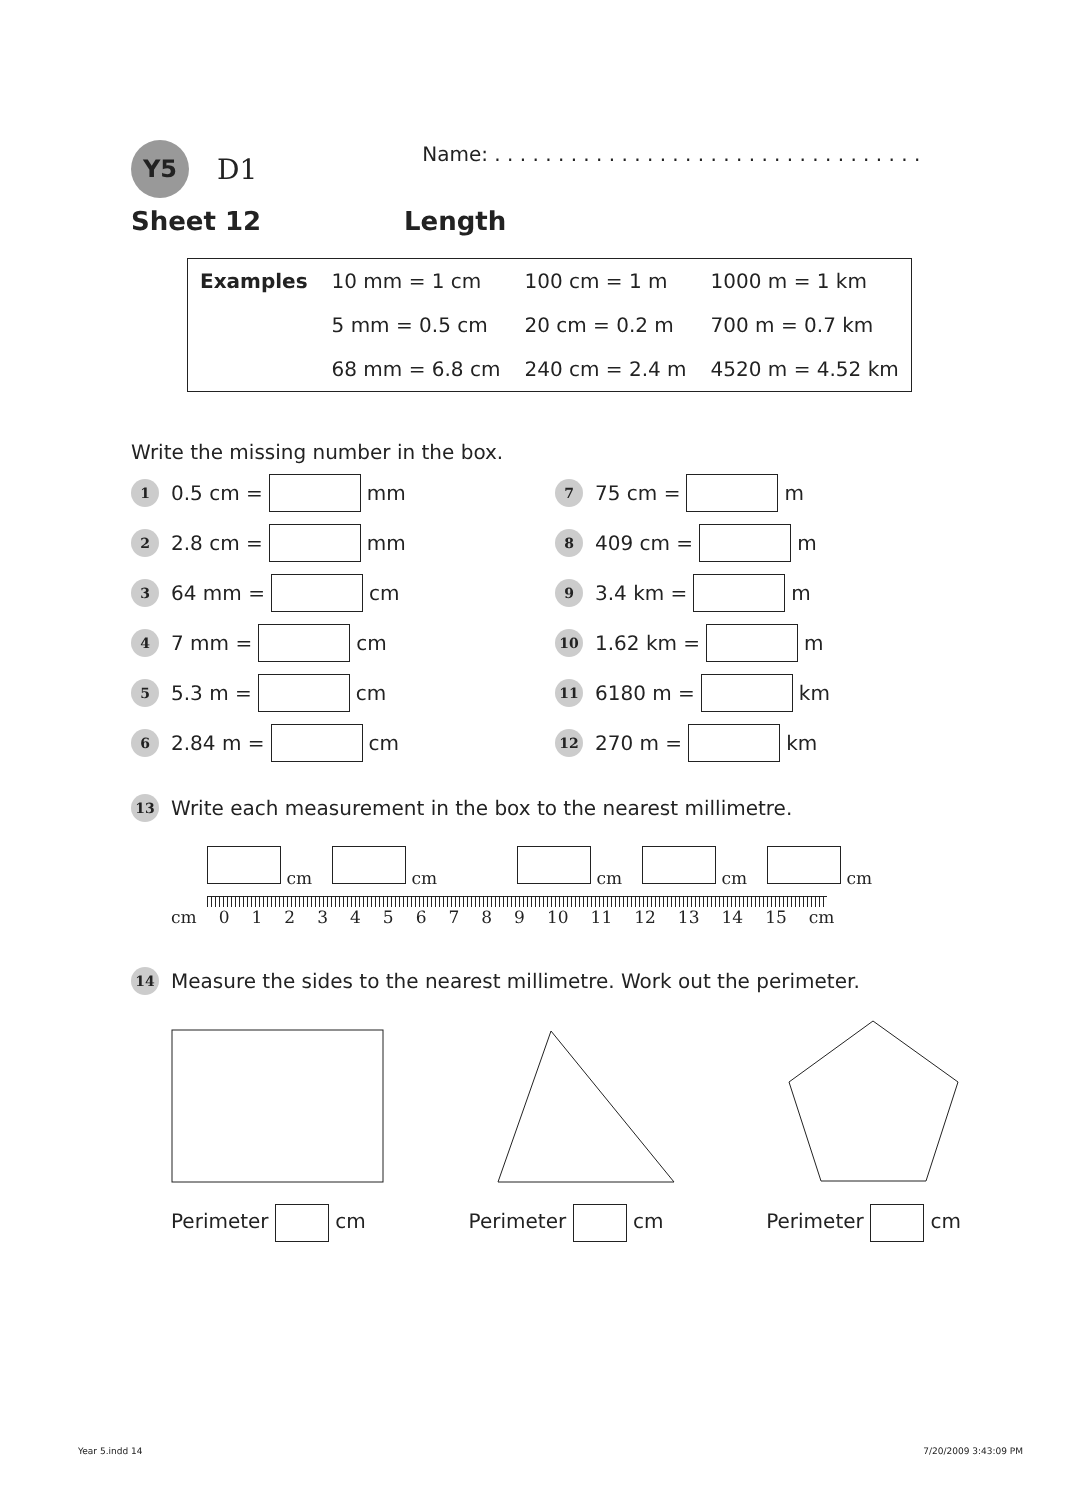Y5
D1
Name: . . . . . . . . . . . . . . . . . . . . . . . . . . . . . . . . . .
Sheet 12 Length
| Examples | 10 mm = 1 cm | 100 cm = 1 m | 1000 m = 1 km |
| | 5 mm = 0.5 cm | 20 cm = 0.2 m | 700 m = 0.7 km |
| | 68 mm = 6.8 cm | 240 cm = 2.4 m | 4520 m = 4.52 km |
Write the missing number in the box.
1 0.5 cm = mm
7 75 cm = m
2 2.8 cm = mm
8 409 cm = m
3 64 mm = cm
9 3.4 km = m
4 7 mm = cm
10 1.62 km = m
5 5.3 m = cm
11 6180 m = km
6 2.84 m = cm
12 270 m = km
13 Write each measurement in the box to the nearest millimetre.
cm cm cm cm cm
cm 0123456789 10 11 12 13 14 15 cm
14 Measure the sides to the nearest millimetre. Work out the perimeter.
Perimeter cm Perimeter cm Perimeter cm
Year 5.indd 14 7/20/2009 3:43:09 PM